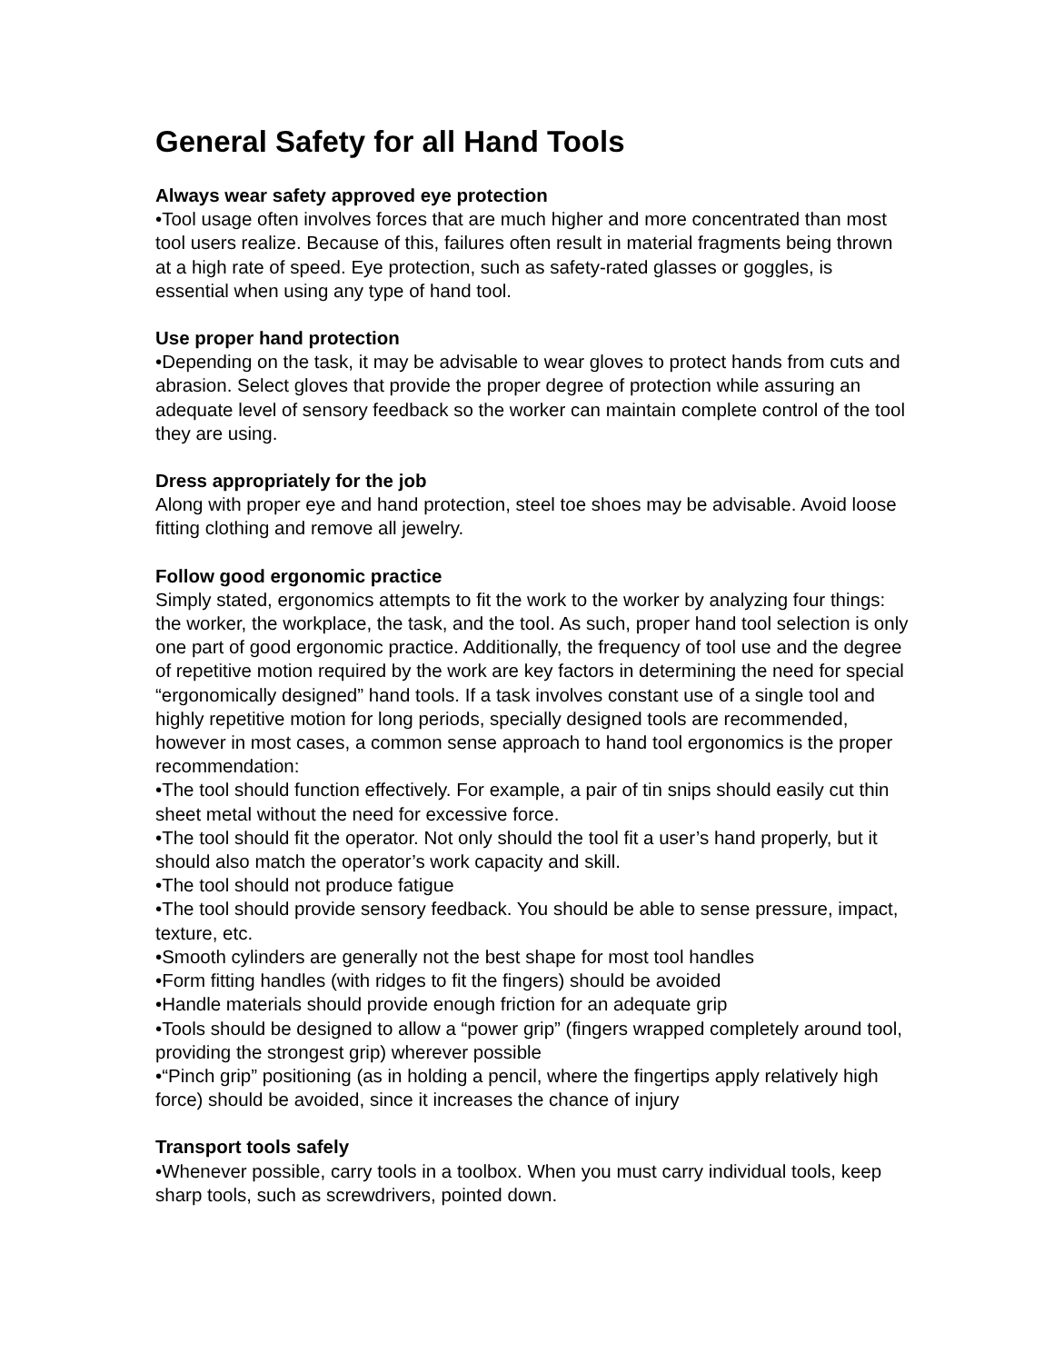General Safety for all Hand Tools
Always wear safety approved eye protection
•Tool usage often involves forces that are much higher and more concentrated than most tool users realize. Because of this, failures often result in material fragments being thrown at a high rate of speed. Eye protection, such as safety-rated glasses or goggles, is essential when using any type of hand tool.
Use proper hand protection
•Depending on the task, it may be advisable to wear gloves to protect hands from cuts and abrasion. Select gloves that provide the proper degree of protection while assuring an adequate level of sensory feedback so the worker can maintain complete control of the tool they are using.
Dress appropriately for the job
Along with proper eye and hand protection, steel toe shoes may be advisable. Avoid loose fitting clothing and remove all jewelry.
Follow good ergonomic practice
Simply stated, ergonomics attempts to fit the work to the worker by analyzing four things: the worker, the workplace, the task, and the tool. As such, proper hand tool selection is only one part of good ergonomic practice. Additionally, the frequency of tool use and the degree of repetitive motion required by the work are key factors in determining the need for special “ergonomically designed” hand tools. If a task involves constant use of a single tool and highly repetitive motion for long periods, specially designed tools are recommended, however in most cases, a common sense approach to hand tool ergonomics is the proper recommendation:
•The tool should function effectively. For example, a pair of tin snips should easily cut thin sheet metal without the need for excessive force.
•The tool should fit the operator. Not only should the tool fit a user’s hand properly, but it should also match the operator’s work capacity and skill.
•The tool should not produce fatigue
•The tool should provide sensory feedback. You should be able to sense pressure, impact, texture, etc.
•Smooth cylinders are generally not the best shape for most tool handles
•Form fitting handles (with ridges to fit the fingers) should be avoided
•Handle materials should provide enough friction for an adequate grip
•Tools should be designed to allow a “power grip” (fingers wrapped completely around tool, providing the strongest grip) wherever possible
•“Pinch grip” positioning (as in holding a pencil, where the fingertips apply relatively high force) should be avoided, since it increases the chance of injury
Transport tools safely
•Whenever possible, carry tools in a toolbox. When you must carry individual tools, keep sharp tools, such as screwdrivers, pointed down.